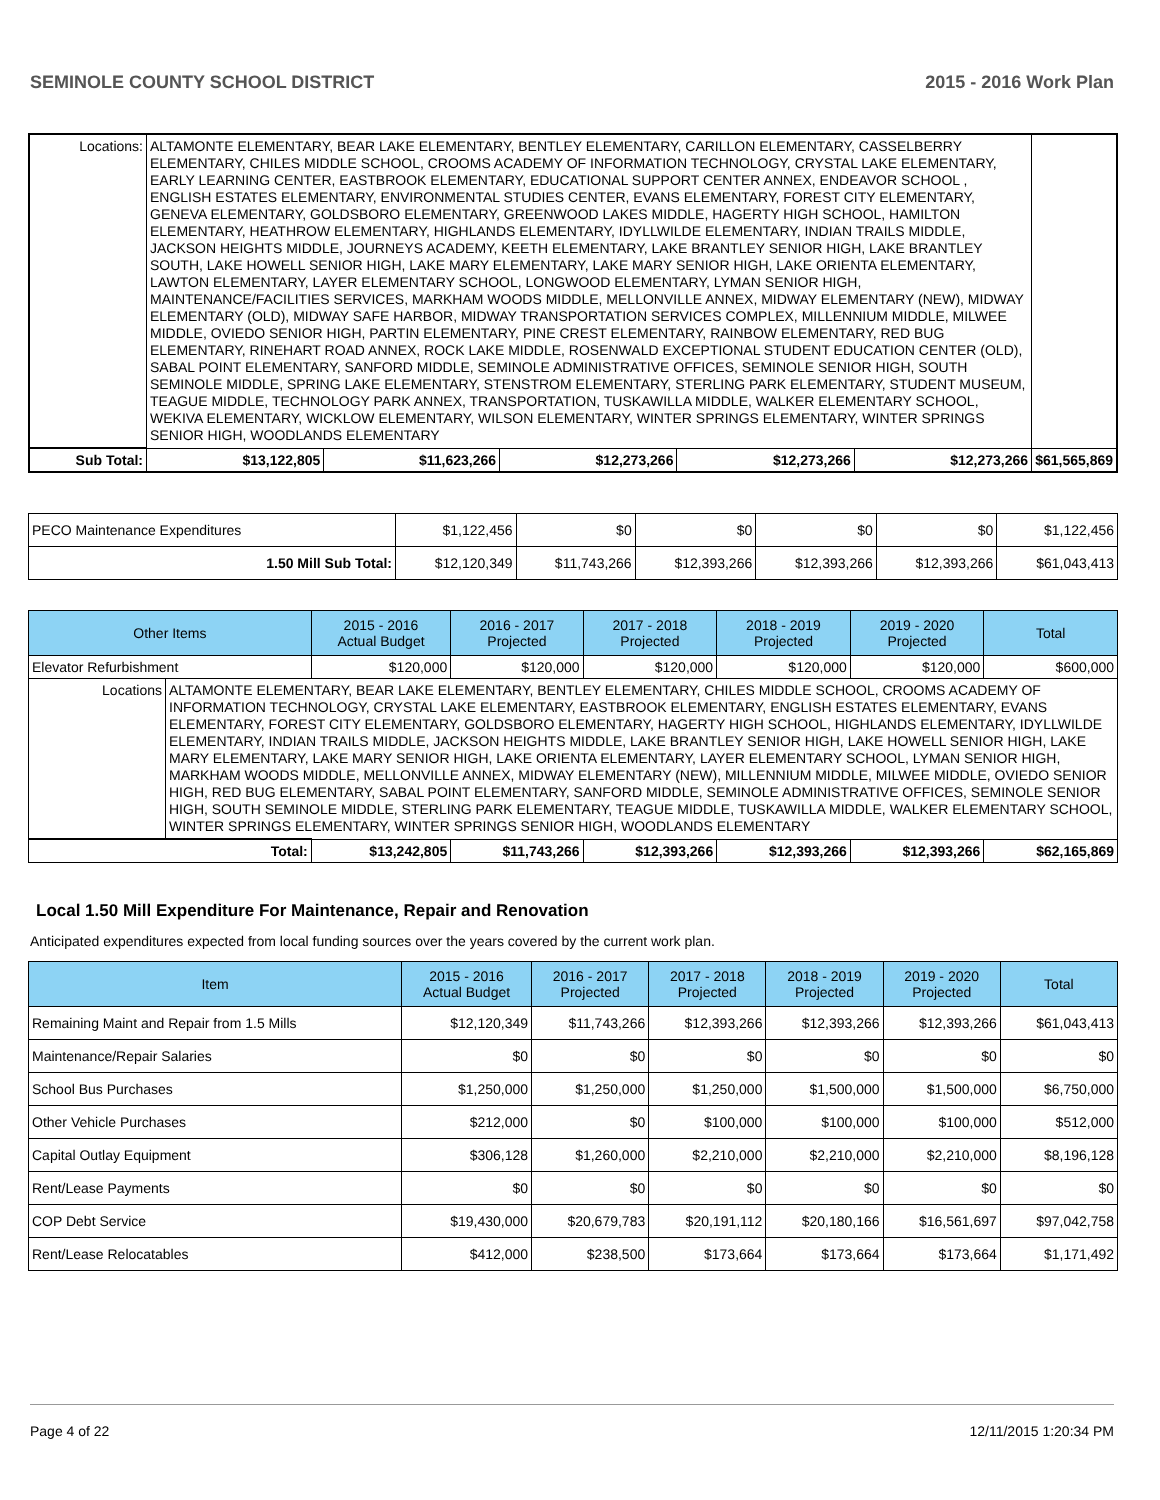SEMINOLE COUNTY SCHOOL DISTRICT 2015 - 2016 Work Plan
| Locations: | ALTAMONTE ELEMENTARY, BEAR LAKE ELEMENTARY, BENTLEY ELEMENTARY, CARILLON ELEMENTARY, CASSELBERRY ELEMENTARY, CHILES MIDDLE SCHOOL, CROOMS ACADEMY OF INFORMATION TECHNOLOGY, CRYSTAL LAKE ELEMENTARY, EARLY LEARNING CENTER, EASTBROOK ELEMENTARY, EDUCATIONAL SUPPORT CENTER ANNEX, ENDEAVOR SCHOOL , ENGLISH ESTATES ELEMENTARY, ENVIRONMENTAL STUDIES CENTER, EVANS ELEMENTARY, FOREST CITY ELEMENTARY, GENEVA ELEMENTARY, GOLDSBORO ELEMENTARY, GREENWOOD LAKES MIDDLE, HAGERTY HIGH SCHOOL, HAMILTON ELEMENTARY, HEATHROW ELEMENTARY, HIGHLANDS ELEMENTARY, IDYLLWILDE ELEMENTARY, INDIAN TRAILS MIDDLE, JACKSON HEIGHTS MIDDLE, JOURNEYS ACADEMY, KEETH ELEMENTARY, LAKE BRANTLEY SENIOR HIGH, LAKE BRANTLEY SOUTH, LAKE HOWELL SENIOR HIGH, LAKE MARY ELEMENTARY, LAKE MARY SENIOR HIGH, LAKE ORIENTA ELEMENTARY, LAWTON ELEMENTARY, LAYER ELEMENTARY SCHOOL, LONGWOOD ELEMENTARY, LYMAN SENIOR HIGH, MAINTENANCE/FACILITIES SERVICES, MARKHAM WOODS MIDDLE, MELLONVILLE ANNEX, MIDWAY ELEMENTARY (NEW), MIDWAY ELEMENTARY (OLD), MIDWAY SAFE HARBOR, MIDWAY TRANSPORTATION SERVICES COMPLEX, MILLENNIUM MIDDLE, MILWEE MIDDLE, OVIEDO SENIOR HIGH, PARTIN ELEMENTARY, PINE CREST ELEMENTARY, RAINBOW ELEMENTARY, RED BUG ELEMENTARY, RINEHART ROAD ANNEX, ROCK LAKE MIDDLE, ROSENWALD EXCEPTIONAL STUDENT EDUCATION CENTER (OLD), SABAL POINT ELEMENTARY, SANFORD MIDDLE, SEMINOLE ADMINISTRATIVE OFFICES, SEMINOLE SENIOR HIGH, SOUTH SEMINOLE MIDDLE, SPRING LAKE ELEMENTARY, STENSTROM ELEMENTARY, STERLING PARK ELEMENTARY, STUDENT MUSEUM, TEAGUE MIDDLE, TECHNOLOGY PARK ANNEX, TRANSPORTATION, TUSKAWILLA MIDDLE, WALKER ELEMENTARY SCHOOL, WEKIVA ELEMENTARY, WICKLOW ELEMENTARY, WILSON ELEMENTARY, WINTER SPRINGS ELEMENTARY, WINTER SPRINGS SENIOR HIGH, WOODLANDS ELEMENTARY | | | | | | |
| Sub Total: | | $13,122,805 | $11,623,266 | $12,273,266 | $12,273,266 | $12,273,266 | $61,565,869 |
| PECO Maintenance Expenditures | $1,122,456 | $0 | $0 | $0 | $0 | $1,122,456 |
| 1.50 Mill Sub Total: | $12,120,349 | $11,743,266 | $12,393,266 | $12,393,266 | $12,393,266 | $61,043,413 |
| Other Items | | 2015 - 2016 Actual Budget | 2016 - 2017 Projected | 2017 - 2018 Projected | 2018 - 2019 Projected | 2019 - 2020 Projected | Total |
| --- | --- | --- | --- | --- | --- | --- | --- |
| Elevator Refurbishment | | $120,000 | $120,000 | $120,000 | $120,000 | $120,000 | $600,000 |
| Locations | ALTAMONTE ELEMENTARY, BEAR LAKE ELEMENTARY, BENTLEY ELEMENTARY, CHILES MIDDLE SCHOOL, CROOMS ACADEMY OF INFORMATION TECHNOLOGY, CRYSTAL LAKE ELEMENTARY, EASTBROOK ELEMENTARY, ENGLISH ESTATES ELEMENTARY, EVANS ELEMENTARY, FOREST CITY ELEMENTARY, GOLDSBORO ELEMENTARY, HAGERTY HIGH SCHOOL, HIGHLANDS ELEMENTARY, IDYLLWILDE ELEMENTARY, INDIAN TRAILS MIDDLE, JACKSON HEIGHTS MIDDLE, LAKE BRANTLEY SENIOR HIGH, LAKE HOWELL SENIOR HIGH, LAKE MARY ELEMENTARY, LAKE MARY SENIOR HIGH, LAKE ORIENTA ELEMENTARY, LAYER ELEMENTARY SCHOOL, LYMAN SENIOR HIGH, MARKHAM WOODS MIDDLE, MELLONVILLE ANNEX, MIDWAY ELEMENTARY (NEW), MILLENNIUM MIDDLE, MILWEE MIDDLE, OVIEDO SENIOR HIGH, RED BUG ELEMENTARY, SABAL POINT ELEMENTARY, SANFORD MIDDLE, SEMINOLE ADMINISTRATIVE OFFICES, SEMINOLE SENIOR HIGH, SOUTH SEMINOLE MIDDLE, STERLING PARK ELEMENTARY, TEAGUE MIDDLE, TUSKAWILLA MIDDLE, WALKER ELEMENTARY SCHOOL, WINTER SPRINGS ELEMENTARY, WINTER SPRINGS SENIOR HIGH, WOODLANDS ELEMENTARY | | | | | | |
| Total: | | $13,242,805 | $11,743,266 | $12,393,266 | $12,393,266 | $12,393,266 | $62,165,869 |
Local 1.50 Mill Expenditure For Maintenance, Repair and Renovation
Anticipated expenditures expected from local funding sources over the years covered by the current work plan.
| Item | 2015 - 2016 Actual Budget | 2016 - 2017 Projected | 2017 - 2018 Projected | 2018 - 2019 Projected | 2019 - 2020 Projected | Total |
| --- | --- | --- | --- | --- | --- | --- |
| Remaining Maint and Repair from 1.5 Mills | $12,120,349 | $11,743,266 | $12,393,266 | $12,393,266 | $12,393,266 | $61,043,413 |
| Maintenance/Repair Salaries | $0 | $0 | $0 | $0 | $0 | $0 |
| School Bus Purchases | $1,250,000 | $1,250,000 | $1,250,000 | $1,500,000 | $1,500,000 | $6,750,000 |
| Other Vehicle Purchases | $212,000 | $0 | $100,000 | $100,000 | $100,000 | $512,000 |
| Capital Outlay Equipment | $306,128 | $1,260,000 | $2,210,000 | $2,210,000 | $2,210,000 | $8,196,128 |
| Rent/Lease Payments | $0 | $0 | $0 | $0 | $0 | $0 |
| COP Debt Service | $19,430,000 | $20,679,783 | $20,191,112 | $20,180,166 | $16,561,697 | $97,042,758 |
| Rent/Lease Relocatables | $412,000 | $238,500 | $173,664 | $173,664 | $173,664 | $1,171,492 |
Page 4 of 22 12/11/2015 1:20:34 PM